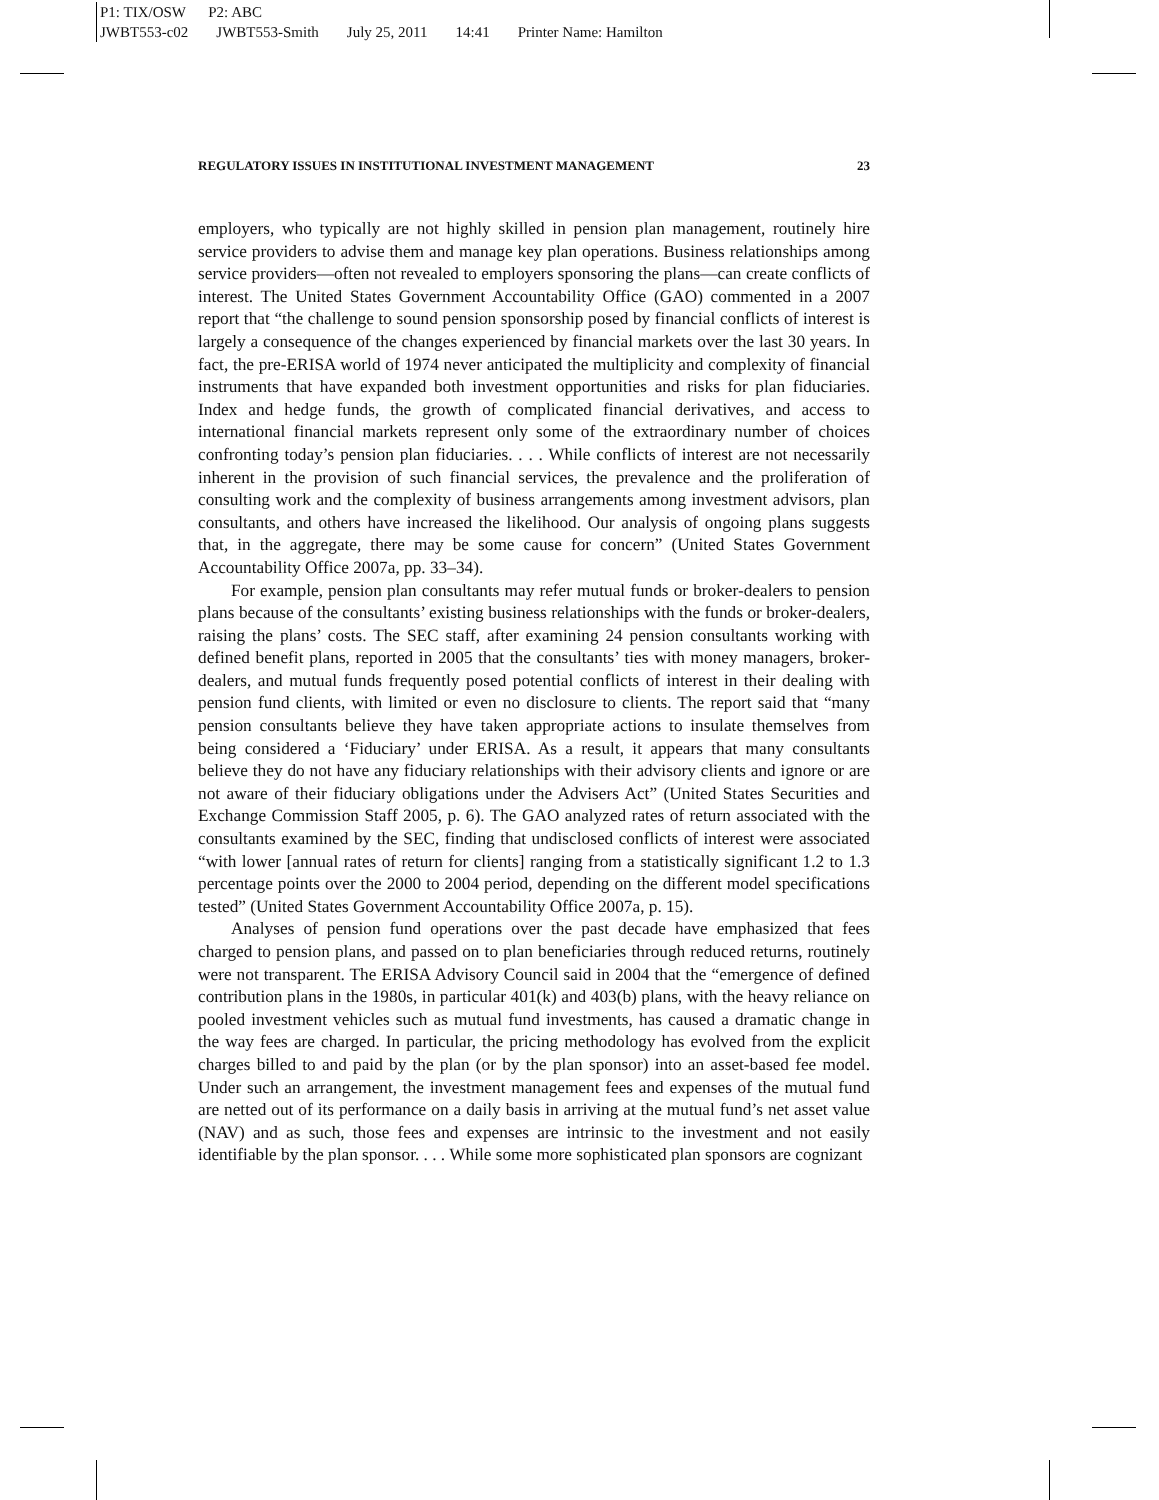P1: TIX/OSW P2: ABC
JWBT553-c02 JWBT553-Smith July 25, 2011 14:41 Printer Name: Hamilton
REGULATORY ISSUES IN INSTITUTIONAL INVESTMENT MANAGEMENT 23
employers, who typically are not highly skilled in pension plan management, routinely hire service providers to advise them and manage key plan operations. Business relationships among service providers—often not revealed to employers sponsoring the plans—can create conflicts of interest. The United States Government Accountability Office (GAO) commented in a 2007 report that “the challenge to sound pension sponsorship posed by financial conflicts of interest is largely a consequence of the changes experienced by financial markets over the last 30 years. In fact, the pre-ERISA world of 1974 never anticipated the multiplicity and complexity of financial instruments that have expanded both investment opportunities and risks for plan fiduciaries. Index and hedge funds, the growth of complicated financial derivatives, and access to international financial markets represent only some of the extraordinary number of choices confronting today’s pension plan fiduciaries. . . . While conflicts of interest are not necessarily inherent in the provision of such financial services, the prevalence and the proliferation of consulting work and the complexity of business arrangements among investment advisors, plan consultants, and others have increased the likelihood. Our analysis of ongoing plans suggests that, in the aggregate, there may be some cause for concern” (United States Government Accountability Office 2007a, pp. 33–34).
For example, pension plan consultants may refer mutual funds or broker-dealers to pension plans because of the consultants’ existing business relationships with the funds or broker-dealers, raising the plans’ costs. The SEC staff, after examining 24 pension consultants working with defined benefit plans, reported in 2005 that the consultants’ ties with money managers, broker-dealers, and mutual funds frequently posed potential conflicts of interest in their dealing with pension fund clients, with limited or even no disclosure to clients. The report said that “many pension consultants believe they have taken appropriate actions to insulate themselves from being considered a ‘Fiduciary’ under ERISA. As a result, it appears that many consultants believe they do not have any fiduciary relationships with their advisory clients and ignore or are not aware of their fiduciary obligations under the Advisers Act” (United States Securities and Exchange Commission Staff 2005, p. 6). The GAO analyzed rates of return associated with the consultants examined by the SEC, finding that undisclosed conflicts of interest were associated “with lower [annual rates of return for clients] ranging from a statistically significant 1.2 to 1.3 percentage points over the 2000 to 2004 period, depending on the different model specifications tested” (United States Government Accountability Office 2007a, p. 15).
Analyses of pension fund operations over the past decade have emphasized that fees charged to pension plans, and passed on to plan beneficiaries through reduced returns, routinely were not transparent. The ERISA Advisory Council said in 2004 that the “emergence of defined contribution plans in the 1980s, in particular 401(k) and 403(b) plans, with the heavy reliance on pooled investment vehicles such as mutual fund investments, has caused a dramatic change in the way fees are charged. In particular, the pricing methodology has evolved from the explicit charges billed to and paid by the plan (or by the plan sponsor) into an asset-based fee model. Under such an arrangement, the investment management fees and expenses of the mutual fund are netted out of its performance on a daily basis in arriving at the mutual fund’s net asset value (NAV) and as such, those fees and expenses are intrinsic to the investment and not easily identifiable by the plan sponsor. . . . While some more sophisticated plan sponsors are cognizant